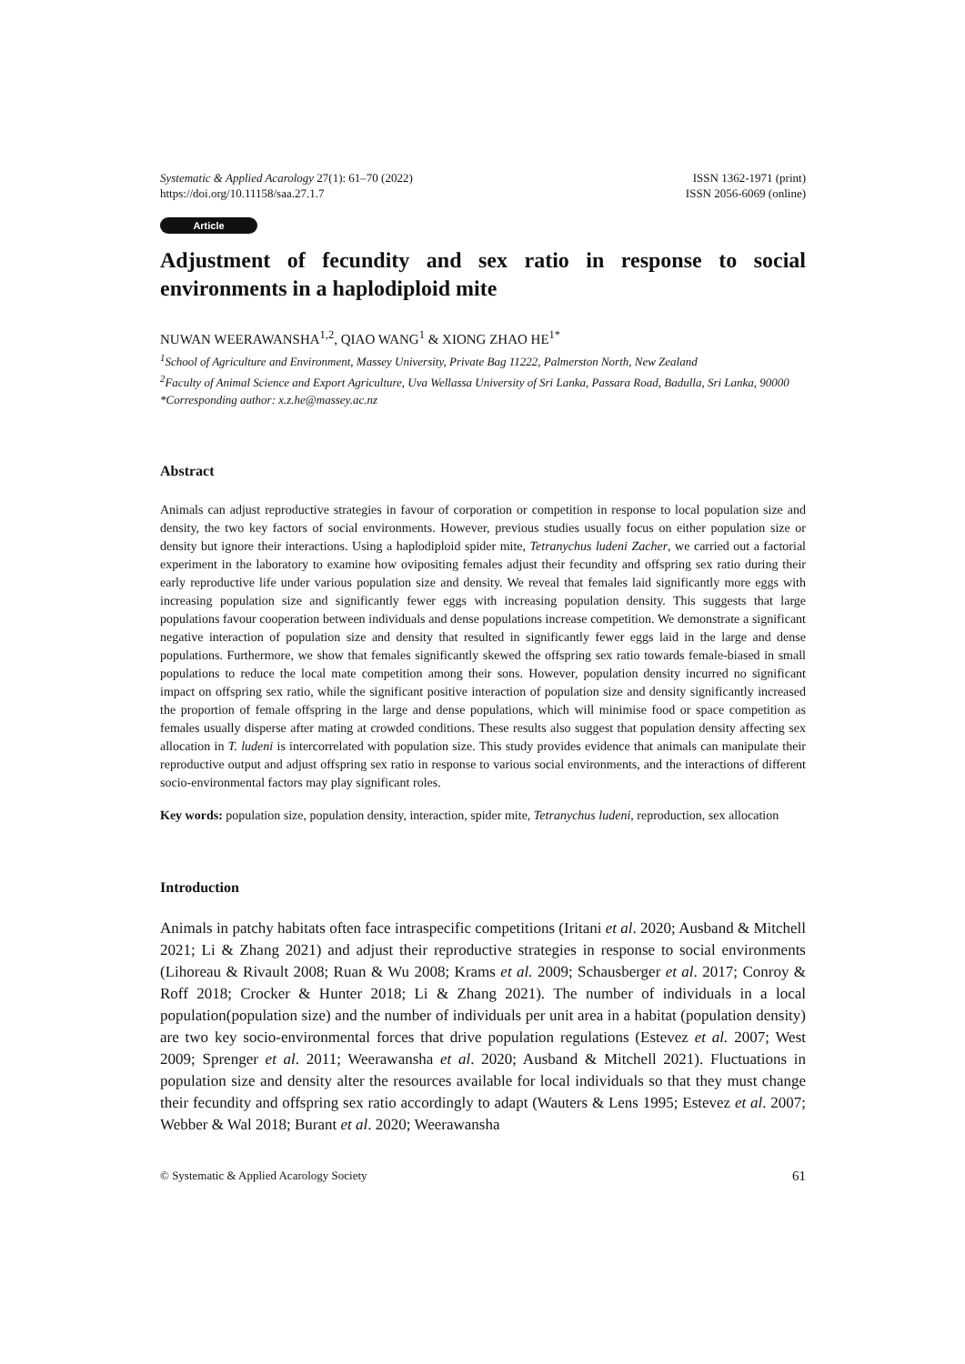Systematic & Applied Acarology 27(1): 61–70 (2022)
https://doi.org/10.11158/saa.27.1.7
ISSN 1362-1971 (print)
ISSN 2056-6069 (online)
Article
Adjustment of fecundity and sex ratio in response to social environments in a haplodiploid mite
NUWAN WEERAWANSHA<sup>1,2</sup>, QIAO WANG<sup>1</sup> & XIONG ZHAO HE<sup>1*</sup>
<sup>1</sup> School of Agriculture and Environment, Massey University, Private Bag 11222, Palmerston North, New Zealand
<sup>2</sup> Faculty of Animal Science and Export Agriculture, Uva Wellassa University of Sri Lanka, Passara Road, Badulla, Sri Lanka, 90000
*Corresponding author: x.z.he@massey.ac.nz
Abstract
Animals can adjust reproductive strategies in favour of corporation or competition in response to local population size and density, the two key factors of social environments. However, previous studies usually focus on either population size or density but ignore their interactions. Using a haplodiploid spider mite, Tetranychus ludeni Zacher, we carried out a factorial experiment in the laboratory to examine how ovipositing females adjust their fecundity and offspring sex ratio during their early reproductive life under various population size and density. We reveal that females laid significantly more eggs with increasing population size and significantly fewer eggs with increasing population density. This suggests that large populations favour cooperation between individuals and dense populations increase competition. We demonstrate a significant negative interaction of population size and density that resulted in significantly fewer eggs laid in the large and dense populations. Furthermore, we show that females significantly skewed the offspring sex ratio towards female-biased in small populations to reduce the local mate competition among their sons. However, population density incurred no significant impact on offspring sex ratio, while the significant positive interaction of population size and density significantly increased the proportion of female offspring in the large and dense populations, which will minimise food or space competition as females usually disperse after mating at crowded conditions. These results also suggest that population density affecting sex allocation in T. ludeni is intercorrelated with population size. This study provides evidence that animals can manipulate their reproductive output and adjust offspring sex ratio in response to various social environments, and the interactions of different socio-environmental factors may play significant roles.
Key words: population size, population density, interaction, spider mite, Tetranychus ludeni, reproduction, sex allocation
Introduction
Animals in patchy habitats often face intraspecific competitions (Iritani et al. 2020; Ausband & Mitchell 2021; Li & Zhang 2021) and adjust their reproductive strategies in response to social environments (Lihoreau & Rivault 2008; Ruan & Wu 2008; Krams et al. 2009; Schausberger et al. 2017; Conroy & Roff 2018; Crocker & Hunter 2018; Li & Zhang 2021). The number of individuals in a local population(population size) and the number of individuals per unit area in a habitat (population density) are two key socio-environmental forces that drive population regulations (Estevez et al. 2007; West 2009; Sprenger et al. 2011; Weerawansha et al. 2020; Ausband & Mitchell 2021). Fluctuations in population size and density alter the resources available for local individuals so that they must change their fecundity and offspring sex ratio accordingly to adapt (Wauters & Lens 1995; Estevez et al. 2007; Webber & Wal 2018; Burant et al. 2020; Weerawansha
© Systematic & Applied Acarology Society 61